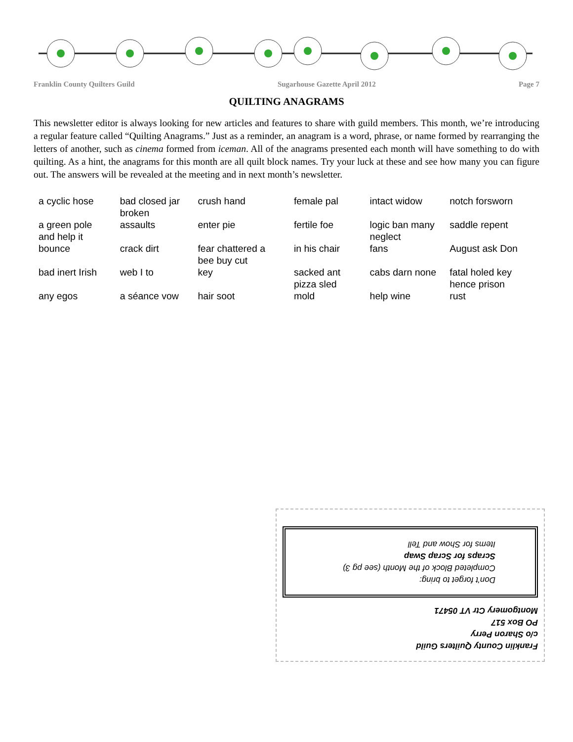Franklin County Quilters Guild Sugarhouse Gazette April 2012 Page 7
QUILTING ANAGRAMS
This newsletter editor is always looking for new articles and features to share with guild members. This month, we’re introducing a regular feature called “Quilting Anagrams.” Just as a reminder, an anagram is a word, phrase, or name formed by rearranging the letters of another, such as cinema formed from iceman. All of the anagrams presented each month will have something to do with quilting. As a hint, the anagrams for this month are all quilt block names. Try your luck at these and see how many you can figure out. The answers will be revealed at the meeting and in next month’s newsletter.
| a cyclic hose | bad closed jar broken | crush hand | female pal | intact widow | notch forsworn |
| a green pole and help it | assaults | enter pie | fertile foe | logic ban many neglect | saddle repent |
| bounce | crack dirt | fear chattered a bee buy cut | in his chair | fans | August ask Don |
| bad inert Irish | web I to | key | sacked ant pizza sled | cabs darn none | fatal holed key hence prison |
| any egos | a séance vow | hair soot | mold | help wine | rust |
Franklin County Quilters Guild
c/o Sharon Perry
PO Box 517
Montgomery Ctr VT 05471
Don’t forget to bring:
Completed Block of the Month (see pg 3)
Scraps for Scrap Swap
Items for Show and Tell